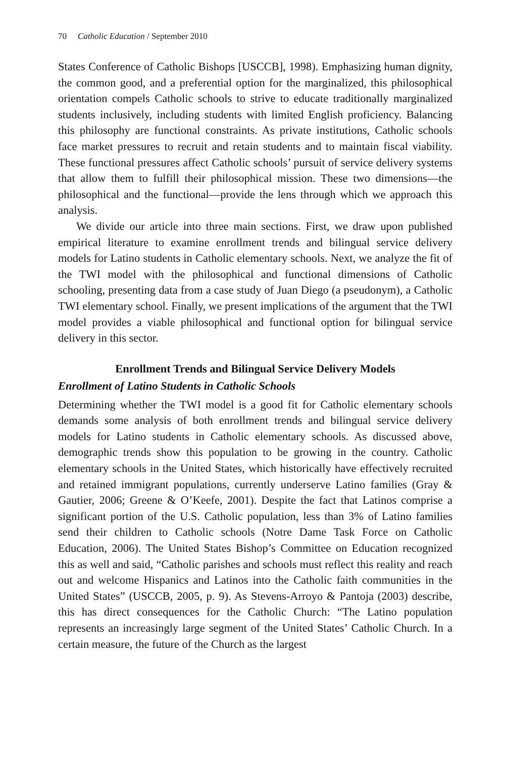70 Catholic Education / September 2010
States Conference of Catholic Bishops [USCCB], 1998). Emphasizing human dignity, the common good, and a preferential option for the marginalized, this philosophical orientation compels Catholic schools to strive to educate traditionally marginalized students inclusively, including students with limited English proficiency. Balancing this philosophy are functional constraints. As private institutions, Catholic schools face market pressures to recruit and retain students and to maintain fiscal viability. These functional pressures affect Catholic schools’ pursuit of service delivery systems that allow them to fulfill their philosophical mission. These two dimensions—the philosophical and the functional—provide the lens through which we approach this analysis.
We divide our article into three main sections. First, we draw upon published empirical literature to examine enrollment trends and bilingual service delivery models for Latino students in Catholic elementary schools. Next, we analyze the fit of the TWI model with the philosophical and functional dimensions of Catholic schooling, presenting data from a case study of Juan Diego (a pseudonym), a Catholic TWI elementary school. Finally, we present implications of the argument that the TWI model provides a viable philosophical and functional option for bilingual service delivery in this sector.
Enrollment Trends and Bilingual Service Delivery Models
Enrollment of Latino Students in Catholic Schools
Determining whether the TWI model is a good fit for Catholic elementary schools demands some analysis of both enrollment trends and bilingual service delivery models for Latino students in Catholic elementary schools. As discussed above, demographic trends show this population to be growing in the country. Catholic elementary schools in the United States, which historically have effectively recruited and retained immigrant populations, currently underserve Latino families (Gray & Gautier, 2006; Greene & O’Keefe, 2001). Despite the fact that Latinos comprise a significant portion of the U.S. Catholic population, less than 3% of Latino families send their children to Catholic schools (Notre Dame Task Force on Catholic Education, 2006). The United States Bishop’s Committee on Education recognized this as well and said, “Catholic parishes and schools must reflect this reality and reach out and welcome Hispanics and Latinos into the Catholic faith communities in the United States” (USCCB, 2005, p. 9). As Stevens-Arroyo & Pantoja (2003) describe, this has direct consequences for the Catholic Church: “The Latino population represents an increasingly large segment of the United States’ Catholic Church. In a certain measure, the future of the Church as the largest